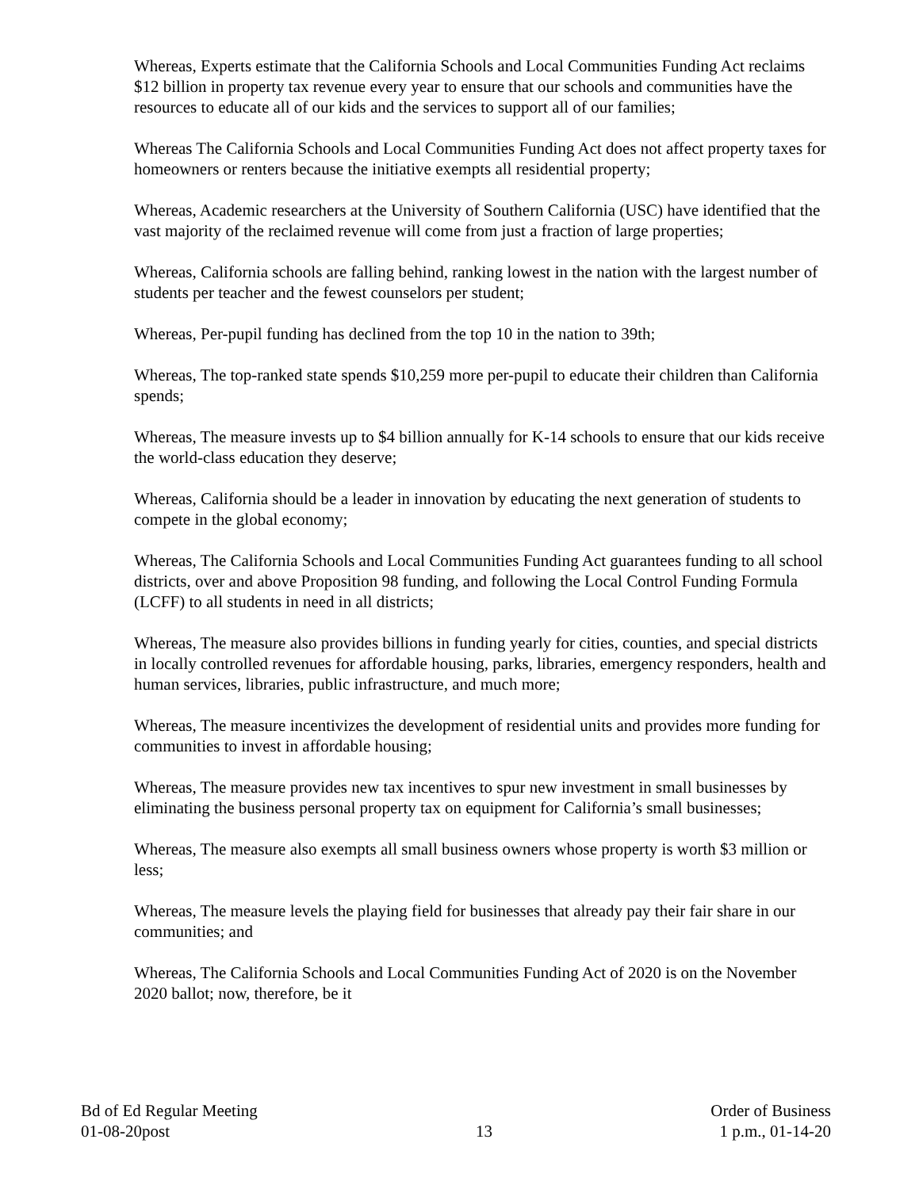Whereas, Experts estimate that the California Schools and Local Communities Funding Act reclaims $12 billion in property tax revenue every year to ensure that our schools and communities have the resources to educate all of our kids and the services to support all of our families;
Whereas The California Schools and Local Communities Funding Act does not affect property taxes for homeowners or renters because the initiative exempts all residential property;
Whereas, Academic researchers at the University of Southern California (USC) have identified that the vast majority of the reclaimed revenue will come from just a fraction of large properties;
Whereas, California schools are falling behind, ranking lowest in the nation with the largest number of students per teacher and the fewest counselors per student;
Whereas, Per-pupil funding has declined from the top 10 in the nation to 39th;
Whereas, The top-ranked state spends $10,259 more per-pupil to educate their children than California spends;
Whereas, The measure invests up to $4 billion annually for K-14 schools to ensure that our kids receive the world-class education they deserve;
Whereas, California should be a leader in innovation by educating the next generation of students to compete in the global economy;
Whereas, The California Schools and Local Communities Funding Act guarantees funding to all school districts, over and above Proposition 98 funding, and following the Local Control Funding Formula (LCFF) to all students in need in all districts;
Whereas, The measure also provides billions in funding yearly for cities, counties, and special districts in locally controlled revenues for affordable housing, parks, libraries, emergency responders, health and human services, libraries, public infrastructure, and much more;
Whereas, The measure incentivizes the development of residential units and provides more funding for communities to invest in affordable housing;
Whereas, The measure provides new tax incentives to spur new investment in small businesses by eliminating the business personal property tax on equipment for California’s small businesses;
Whereas, The measure also exempts all small business owners whose property is worth $3 million or less;
Whereas, The measure levels the playing field for businesses that already pay their fair share in our communities; and
Whereas, The California Schools and Local Communities Funding Act of 2020 is on the November 2020 ballot; now, therefore, be it
Bd of Ed Regular Meeting
01-08-20post
13
Order of Business
1 p.m., 01-14-20